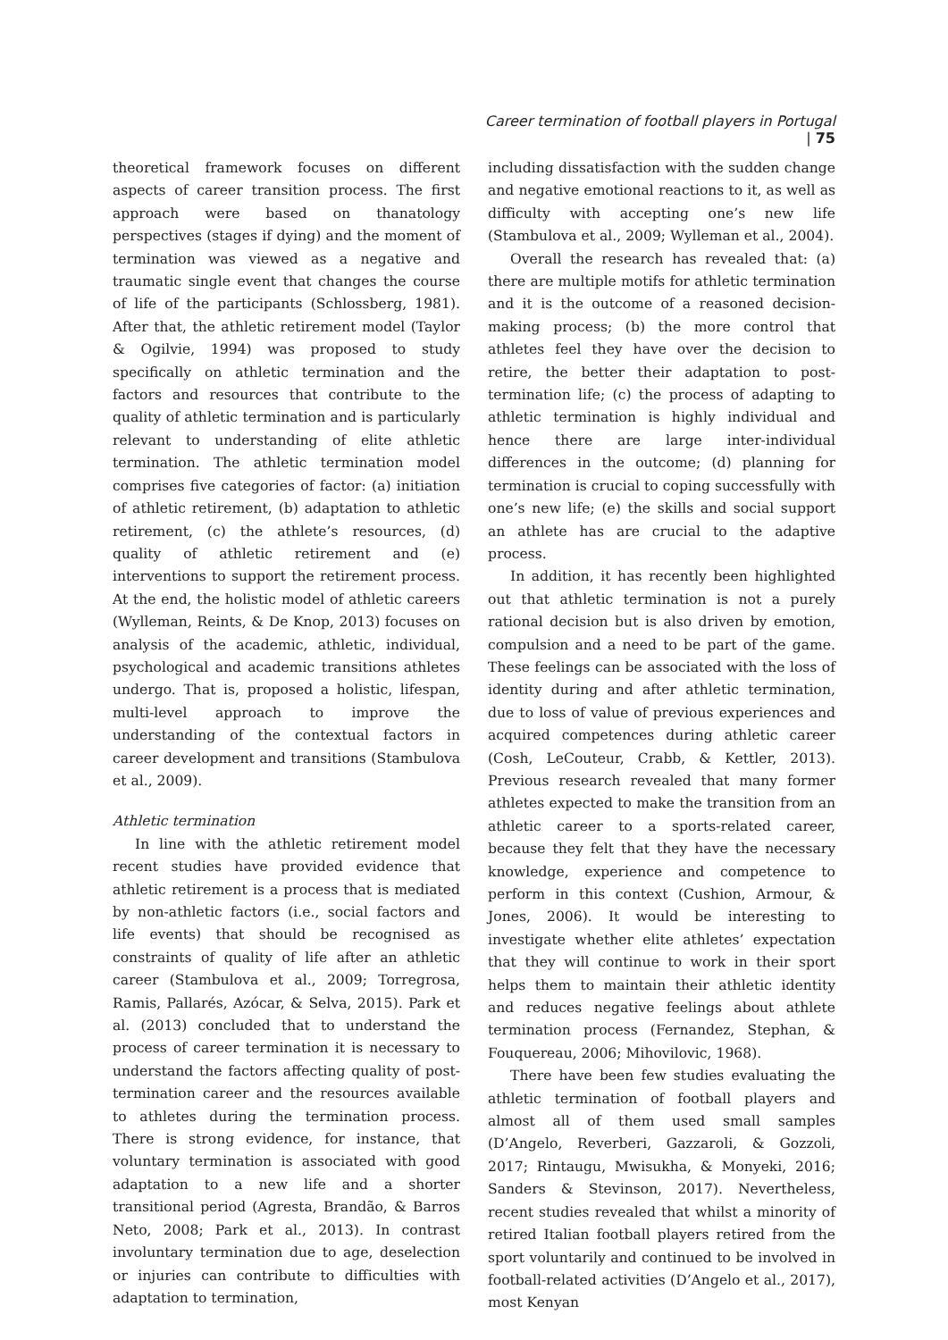Career termination of football players in Portugal | 75
theoretical framework focuses on different aspects of career transition process. The first approach were based on thanatology perspectives (stages if dying) and the moment of termination was viewed as a negative and traumatic single event that changes the course of life of the participants (Schlossberg, 1981). After that, the athletic retirement model (Taylor & Ogilvie, 1994) was proposed to study specifically on athletic termination and the factors and resources that contribute to the quality of athletic termination and is particularly relevant to understanding of elite athletic termination. The athletic termination model comprises five categories of factor: (a) initiation of athletic retirement, (b) adaptation to athletic retirement, (c) the athlete’s resources, (d) quality of athletic retirement and (e) interventions to support the retirement process. At the end, the holistic model of athletic careers (Wylleman, Reints, & De Knop, 2013) focuses on analysis of the academic, athletic, individual, psychological and academic transitions athletes undergo. That is, proposed a holistic, lifespan, multi-level approach to improve the understanding of the contextual factors in career development and transitions (Stambulova et al., 2009).
Athletic termination
In line with the athletic retirement model recent studies have provided evidence that athletic retirement is a process that is mediated by non-athletic factors (i.e., social factors and life events) that should be recognised as constraints of quality of life after an athletic career (Stambulova et al., 2009; Torregrosa, Ramis, Pallarés, Azócar, & Selva, 2015). Park et al. (2013) concluded that to understand the process of career termination it is necessary to understand the factors affecting quality of post-termination career and the resources available to athletes during the termination process. There is strong evidence, for instance, that voluntary termination is associated with good adaptation to a new life and a shorter transitional period (Agresta, Brandão, & Barros Neto, 2008; Park et al., 2013). In contrast involuntary termination due to age, deselection or injuries can contribute to difficulties with adaptation to termination,
including dissatisfaction with the sudden change and negative emotional reactions to it, as well as difficulty with accepting one’s new life (Stambulova et al., 2009; Wylleman et al., 2004).
Overall the research has revealed that: (a) there are multiple motifs for athletic termination and it is the outcome of a reasoned decision-making process; (b) the more control that athletes feel they have over the decision to retire, the better their adaptation to post-termination life; (c) the process of adapting to athletic termination is highly individual and hence there are large inter-individual differences in the outcome; (d) planning for termination is crucial to coping successfully with one’s new life; (e) the skills and social support an athlete has are crucial to the adaptive process.
In addition, it has recently been highlighted out that athletic termination is not a purely rational decision but is also driven by emotion, compulsion and a need to be part of the game. These feelings can be associated with the loss of identity during and after athletic termination, due to loss of value of previous experiences and acquired competences during athletic career (Cosh, LeCouteur, Crabb, & Kettler, 2013). Previous research revealed that many former athletes expected to make the transition from an athletic career to a sports-related career, because they felt that they have the necessary knowledge, experience and competence to perform in this context (Cushion, Armour, & Jones, 2006). It would be interesting to investigate whether elite athletes’ expectation that they will continue to work in their sport helps them to maintain their athletic identity and reduces negative feelings about athlete termination process (Fernandez, Stephan, & Fouquereau, 2006; Mihovilovic, 1968).
There have been few studies evaluating the athletic termination of football players and almost all of them used small samples (D’Angelo, Reverberi, Gazzaroli, & Gozzoli, 2017; Rintaugu, Mwisukha, & Monyeki, 2016; Sanders & Stevinson, 2017). Nevertheless, recent studies revealed that whilst a minority of retired Italian football players retired from the sport voluntarily and continued to be involved in football-related activities (D’Angelo et al., 2017), most Kenyan